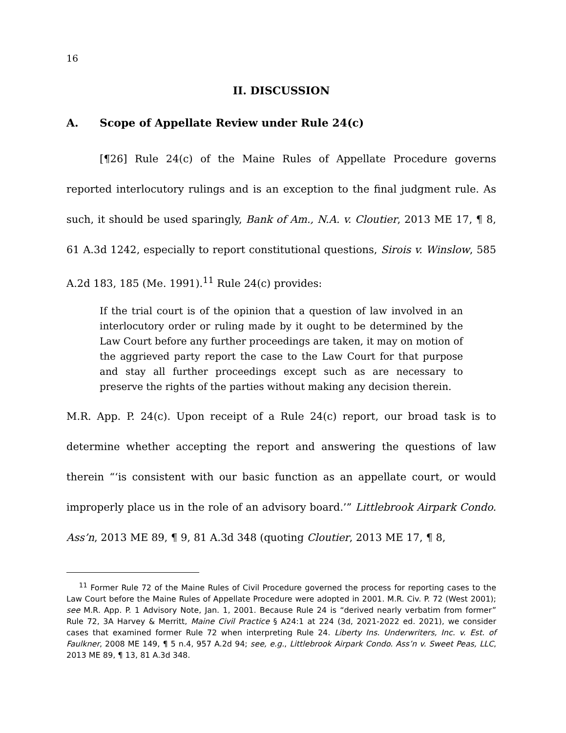16
II. DISCUSSION
A. Scope of Appellate Review under Rule 24(c)
[¶26] Rule 24(c) of the Maine Rules of Appellate Procedure governs reported interlocutory rulings and is an exception to the final judgment rule. As such, it should be used sparingly, Bank of Am., N.A. v. Cloutier, 2013 ME 17, ¶ 8, 61 A.3d 1242, especially to report constitutional questions, Sirois v. Winslow, 585 A.2d 183, 185 (Me. 1991).<sup>11</sup> Rule 24(c) provides:
If the trial court is of the opinion that a question of law involved in an interlocutory order or ruling made by it ought to be determined by the Law Court before any further proceedings are taken, it may on motion of the aggrieved party report the case to the Law Court for that purpose and stay all further proceedings except such as are necessary to preserve the rights of the parties without making any decision therein.
M.R. App. P. 24(c). Upon receipt of a Rule 24(c) report, our broad task is to determine whether accepting the report and answering the questions of law therein “‘is consistent with our basic function as an appellate court, or would improperly place us in the role of an advisory board.’” Littlebrook Airpark Condo. Ass’n, 2013 ME 89, ¶ 9, 81 A.3d 348 (quoting Cloutier, 2013 ME 17, ¶ 8,
<sup>11</sup> Former Rule 72 of the Maine Rules of Civil Procedure governed the process for reporting cases to the Law Court before the Maine Rules of Appellate Procedure were adopted in 2001. M.R. Civ. P. 72 (West 2001); see M.R. App. P. 1 Advisory Note, Jan. 1, 2001. Because Rule 24 is “derived nearly verbatim from former” Rule 72, 3A Harvey & Merritt, Maine Civil Practice § A24:1 at 224 (3d, 2021-2022 ed. 2021), we consider cases that examined former Rule 72 when interpreting Rule 24. Liberty Ins. Underwriters, Inc. v. Est. of Faulkner, 2008 ME 149, ¶ 5 n.4, 957 A.2d 94; see, e.g., Littlebrook Airpark Condo. Ass’n v. Sweet Peas, LLC, 2013 ME 89, ¶ 13, 81 A.3d 348.